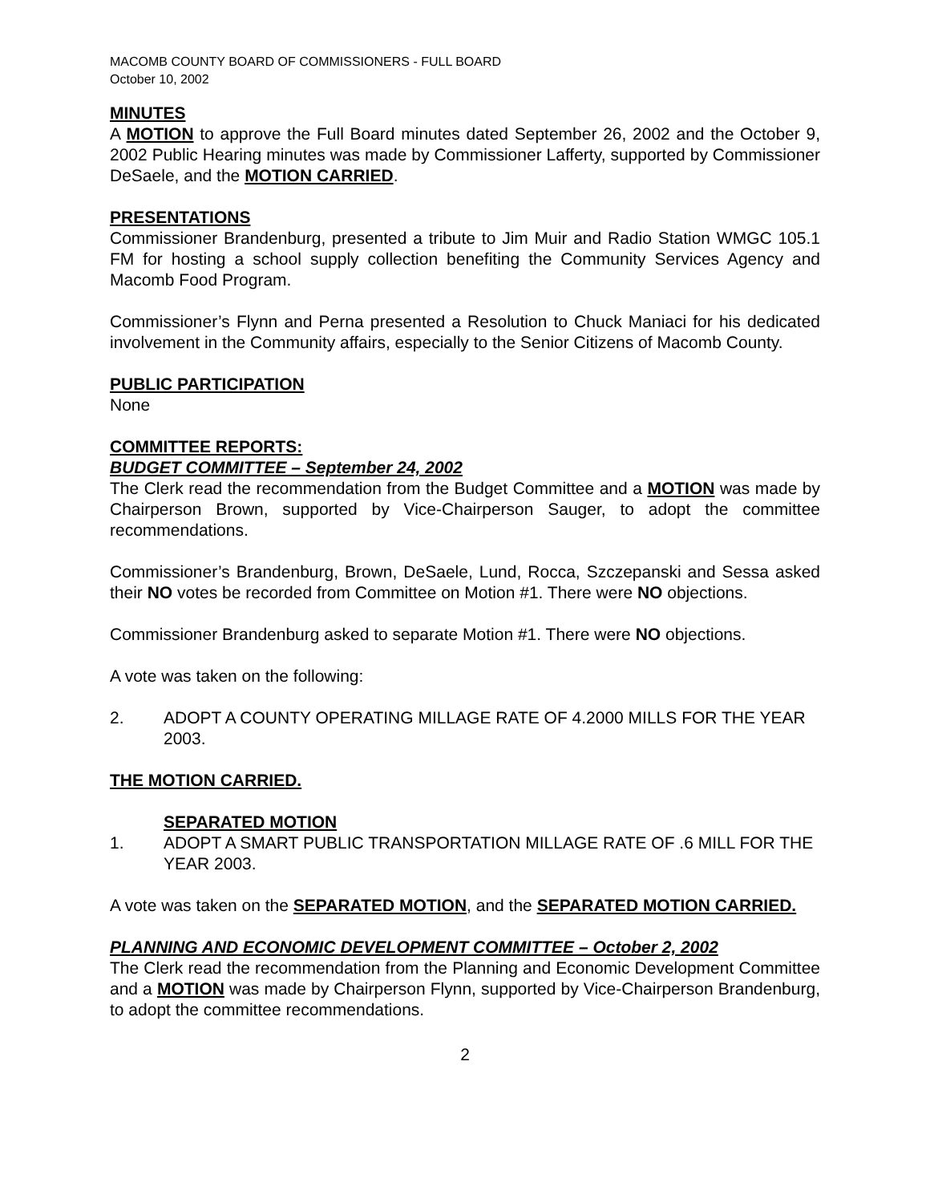MACOMB COUNTY BOARD OF COMMISSIONERS - FULL BOARD
October 10, 2002
MINUTES
A MOTION to approve the Full Board minutes dated September 26, 2002 and the October 9, 2002 Public Hearing minutes was made by Commissioner Lafferty, supported by Commissioner DeSaele, and the MOTION CARRIED.
PRESENTATIONS
Commissioner Brandenburg, presented a tribute to Jim Muir and Radio Station WMGC 105.1 FM for hosting a school supply collection benefiting the Community Services Agency and Macomb Food Program.
Commissioner’s Flynn and Perna presented a Resolution to Chuck Maniaci for his dedicated involvement in the Community affairs, especially to the Senior Citizens of Macomb County.
PUBLIC PARTICIPATION
None
COMMITTEE REPORTS:
BUDGET COMMITTEE – September 24, 2002
The Clerk read the recommendation from the Budget Committee and a MOTION was made by Chairperson Brown, supported by Vice-Chairperson Sauger, to adopt the committee recommendations.
Commissioner’s Brandenburg, Brown, DeSaele, Lund, Rocca, Szczepanski and Sessa asked their NO votes be recorded from Committee on Motion #1. There were NO objections.
Commissioner Brandenburg asked to separate Motion #1. There were NO objections.
A vote was taken on the following:
2. ADOPT A COUNTY OPERATING MILLAGE RATE OF 4.2000 MILLS FOR THE YEAR 2003.
THE MOTION CARRIED.
SEPARATED MOTION
1. ADOPT A SMART PUBLIC TRANSPORTATION MILLAGE RATE OF .6 MILL FOR THE YEAR 2003.
A vote was taken on the SEPARATED MOTION, and the SEPARATED MOTION CARRIED.
PLANNING AND ECONOMIC DEVELOPMENT COMMITTEE – October 2, 2002
The Clerk read the recommendation from the Planning and Economic Development Committee and a MOTION was made by Chairperson Flynn, supported by Vice-Chairperson Brandenburg, to adopt the committee recommendations.
2